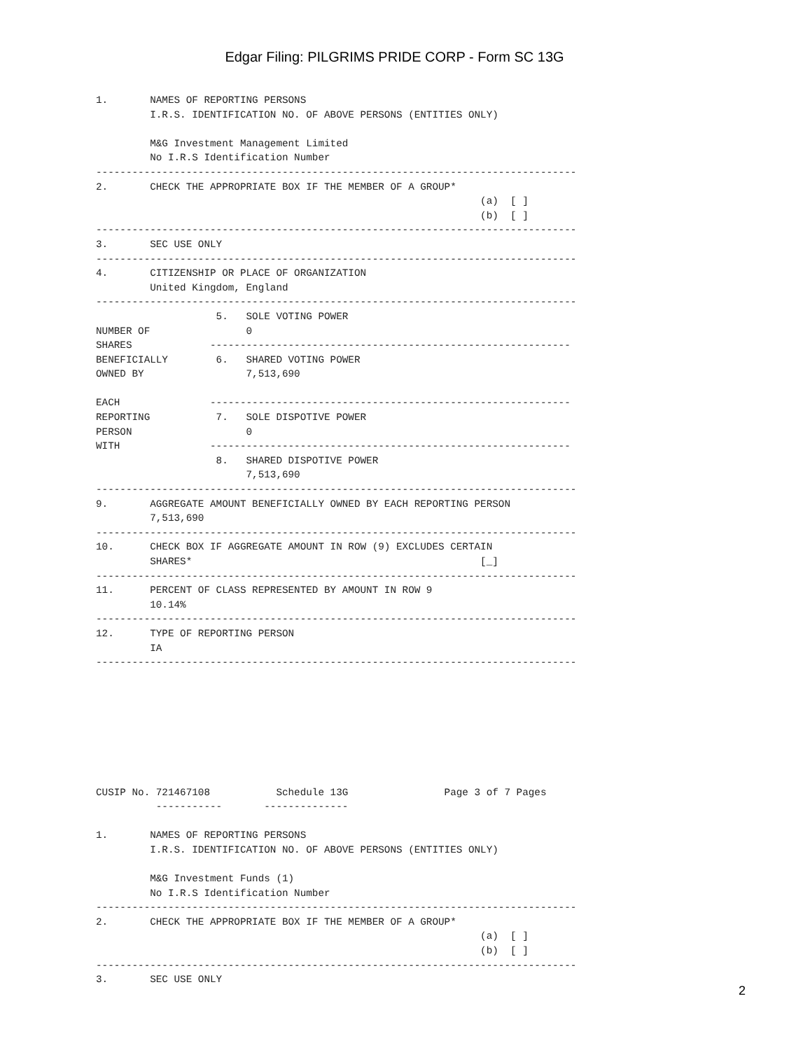Edgar Filing: PILGRIMS PRIDE CORP - Form SC 13G
1.       NAMES OF REPORTING PERSONS
         I.R.S. IDENTIFICATION NO. OF ABOVE PERSONS (ENTITIES ONLY)

         M&G Investment Management Limited
         No I.R.S Identification Number
--------------------------------------------------------------------------------
2.       CHECK THE APPROPRIATE BOX IF THE MEMBER OF A GROUP*
                                                                (a)  [ ]
                                                                (b)  [ ]
--------------------------------------------------------------------------------
3.       SEC USE ONLY
--------------------------------------------------------------------------------
4.       CITIZENSHIP OR PLACE OF ORGANIZATION
         United Kingdom, England
--------------------------------------------------------------------------------
                    5.   SOLE VOTING POWER
NUMBER OF                0
SHARES             ------------------------------------------------------------
BENEFICIALLY        6.   SHARED VOTING POWER
OWNED BY                 7,513,690

EACH               ------------------------------------------------------------
REPORTING           7.   SOLE DISPOTIVE POWER
PERSON                   0
WITH               ------------------------------------------------------------
                    8.   SHARED DISPOTIVE POWER
                         7,513,690
--------------------------------------------------------------------------------
9.       AGGREGATE AMOUNT BENEFICIALLY OWNED BY EACH REPORTING PERSON
         7,513,690
--------------------------------------------------------------------------------
10.      CHECK BOX IF AGGREGATE AMOUNT IN ROW (9) EXCLUDES CERTAIN
         SHARES*                                                [_]
--------------------------------------------------------------------------------
11.      PERCENT OF CLASS REPRESENTED BY AMOUNT IN ROW 9
         10.14%
--------------------------------------------------------------------------------
12.      TYPE OF REPORTING PERSON
         IA
--------------------------------------------------------------------------------








CUSIP No. 721467108           Schedule 13G                Page 3 of 7 Pages
          -----------       --------------

1.       NAMES OF REPORTING PERSONS
         I.R.S. IDENTIFICATION NO. OF ABOVE PERSONS (ENTITIES ONLY)

         M&G Investment Funds (1)
         No I.R.S Identification Number
--------------------------------------------------------------------------------
2.       CHECK THE APPROPRIATE BOX IF THE MEMBER OF A GROUP*
                                                                (a)  [ ]
                                                                (b)  [ ]
--------------------------------------------------------------------------------
3.       SEC USE ONLY
2